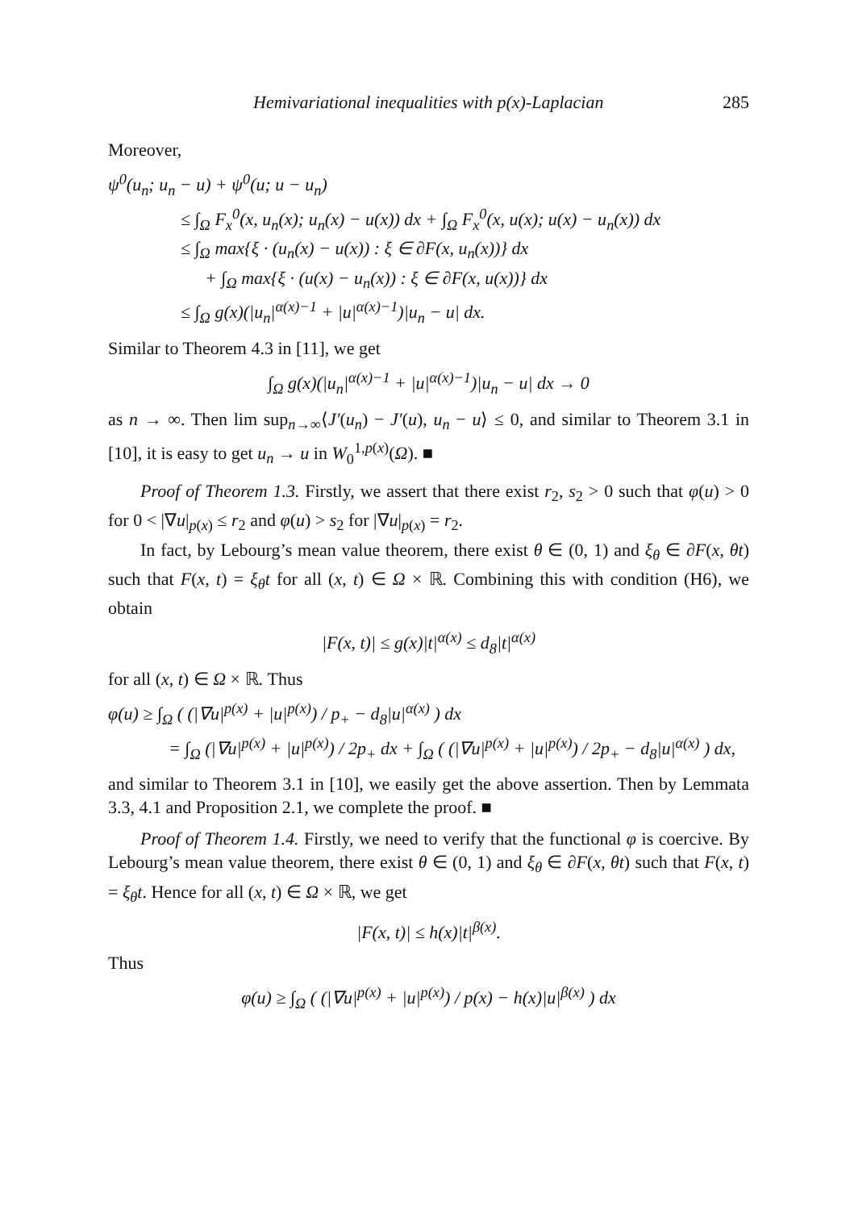Hemivariational inequalities with p(x)-Laplacian 285
Moreover,
ψ<sup>0</sup>(u<sub>n</sub>; u<sub>n</sub> − u) + ψ<sup>0</sup>(u; u − u<sub>n</sub>)
≤ ∫<sub>Ω</sub> F<sub>x</sub><sup>0</sup>(x, u<sub>n</sub>(x); u<sub>n</sub>(x) − u(x)) dx + ∫<sub>Ω</sub> F<sub>x</sub><sup>0</sup>(x, u(x); u(x) − u<sub>n</sub>(x)) dx
≤ ∫<sub>Ω</sub> max{ξ · (u<sub>n</sub>(x) − u(x)) : ξ ∈ ∂F(x, u<sub>n</sub>(x))} dx
+ ∫<sub>Ω</sub> max{ξ · (u(x) − u<sub>n</sub>(x)) : ξ ∈ ∂F(x, u(x))} dx
≤ ∫<sub>Ω</sub> g(x)(|u<sub>n</sub>|<sup>α(x)−1</sup> + |u|<sup>α(x)−1</sup>)|u<sub>n</sub> − u| dx.
Similar to Theorem 4.3 in [11], we get
∫<sub>Ω</sub> g(x)(|u<sub>n</sub>|<sup>α(x)−1</sup> + |u|<sup>α(x)−1</sup>)|u<sub>n</sub> − u| dx → 0
as n → ∞. Then lim sup<sub>n→∞</sub>⟨J′(u<sub>n</sub>) − J′(u), u<sub>n</sub> − u⟩ ≤ 0, and similar to Theorem 3.1 in [10], it is easy to get u<sub>n</sub> → u in W<sub>0</sub><sup>1,p(x)</sup>(Ω). ■
Proof of Theorem 1.3. Firstly, we assert that there exist r<sub>2</sub>, s<sub>2</sub> > 0 such that φ(u) > 0 for 0 < |∇u|<sub>p(x)</sub> ≤ r<sub>2</sub> and φ(u) > s<sub>2</sub> for |∇u|<sub>p(x)</sub> = r<sub>2</sub>.
In fact, by Lebourg’s mean value theorem, there exist θ ∈ (0, 1) and ξ<sub>θ</sub> ∈ ∂F(x, θt) such that F(x, t) = ξ<sub>θ</sub>t for all (x, t) ∈ Ω × ℝ. Combining this with condition (H6), we obtain
|F(x, t)| ≤ g(x)|t|<sup>α(x)</sup> ≤ d<sub>8</sub>|t|<sup>α(x)</sup>
for all (x, t) ∈ Ω × ℝ. Thus
φ(u) ≥ ∫<sub>Ω</sub> ( (|∇u|<sup>p(x)</sup> + |u|<sup>p(x)</sup>) / p<sub>+</sub> − d<sub>8</sub>|u|<sup>α(x)</sup> ) dx
= ∫<sub>Ω</sub> (|∇u|<sup>p(x)</sup> + |u|<sup>p(x)</sup>) / 2p<sub>+</sub> dx + ∫<sub>Ω</sub> ( (|∇u|<sup>p(x)</sup> + |u|<sup>p(x)</sup>) / 2p<sub>+</sub> − d<sub>8</sub>|u|<sup>α(x)</sup> ) dx,
and similar to Theorem 3.1 in [10], we easily get the above assertion. Then by Lemmata 3.3, 4.1 and Proposition 2.1, we complete the proof. ■
Proof of Theorem 1.4. Firstly, we need to verify that the functional φ is coercive. By Lebourg’s mean value theorem, there exist θ ∈ (0, 1) and ξ<sub>θ</sub> ∈ ∂F(x, θt) such that F(x, t) = ξ<sub>θ</sub>t. Hence for all (x, t) ∈ Ω × ℝ, we get
|F(x, t)| ≤ h(x)|t|<sup>β(x)</sup>.
Thus
φ(u) ≥ ∫<sub>Ω</sub> ( (|∇u|<sup>p(x)</sup> + |u|<sup>p(x)</sup>) / p(x) − h(x)|u|<sup>β(x)</sup> ) dx